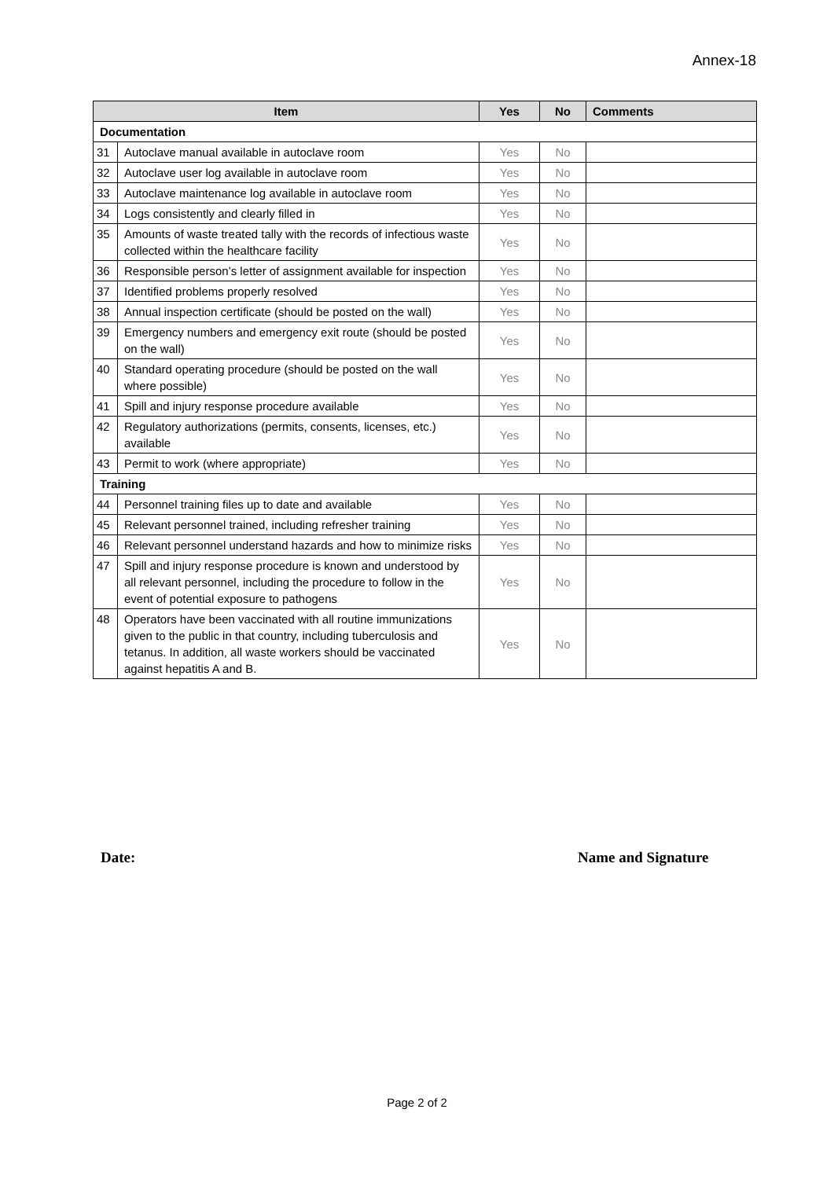Annex-18
| Item | | Yes | No | Comments |
| --- | --- | --- | --- | --- |
| Documentation | | | | |
| 31 | Autoclave manual available in autoclave room | Yes | No | |
| 32 | Autoclave user log available in autoclave room | Yes | No | |
| 33 | Autoclave maintenance log available in autoclave room | Yes | No | |
| 34 | Logs consistently and clearly filled in | Yes | No | |
| 35 | Amounts of waste treated tally with the records of infectious waste collected within the healthcare facility | Yes | No | |
| 36 | Responsible person’s letter of assignment available for inspection | Yes | No | |
| 37 | Identified problems properly resolved | Yes | No | |
| 38 | Annual inspection certificate (should be posted on the wall) | Yes | No | |
| 39 | Emergency numbers and emergency exit route (should be posted on the wall) | Yes | No | |
| 40 | Standard operating procedure (should be posted on the wall where possible) | Yes | No | |
| 41 | Spill and injury response procedure available | Yes | No | |
| 42 | Regulatory authorizations (permits, consents, licenses, etc.) available | Yes | No | |
| 43 | Permit to work (where appropriate) | Yes | No | |
| Training | | | | |
| 44 | Personnel training files up to date and available | Yes | No | |
| 45 | Relevant personnel trained, including refresher training | Yes | No | |
| 46 | Relevant personnel understand hazards and how to minimize risks | Yes | No | |
| 47 | Spill and injury response procedure is known and understood by all relevant personnel, including the procedure to follow in the event of potential exposure to pathogens | Yes | No | |
| 48 | Operators have been vaccinated with all routine immunizations given to the public in that country, including tuberculosis and tetanus. In addition, all waste workers should be vaccinated against hepatitis A and B. | Yes | No | |
Date: Name and Signature
Page 2 of 2